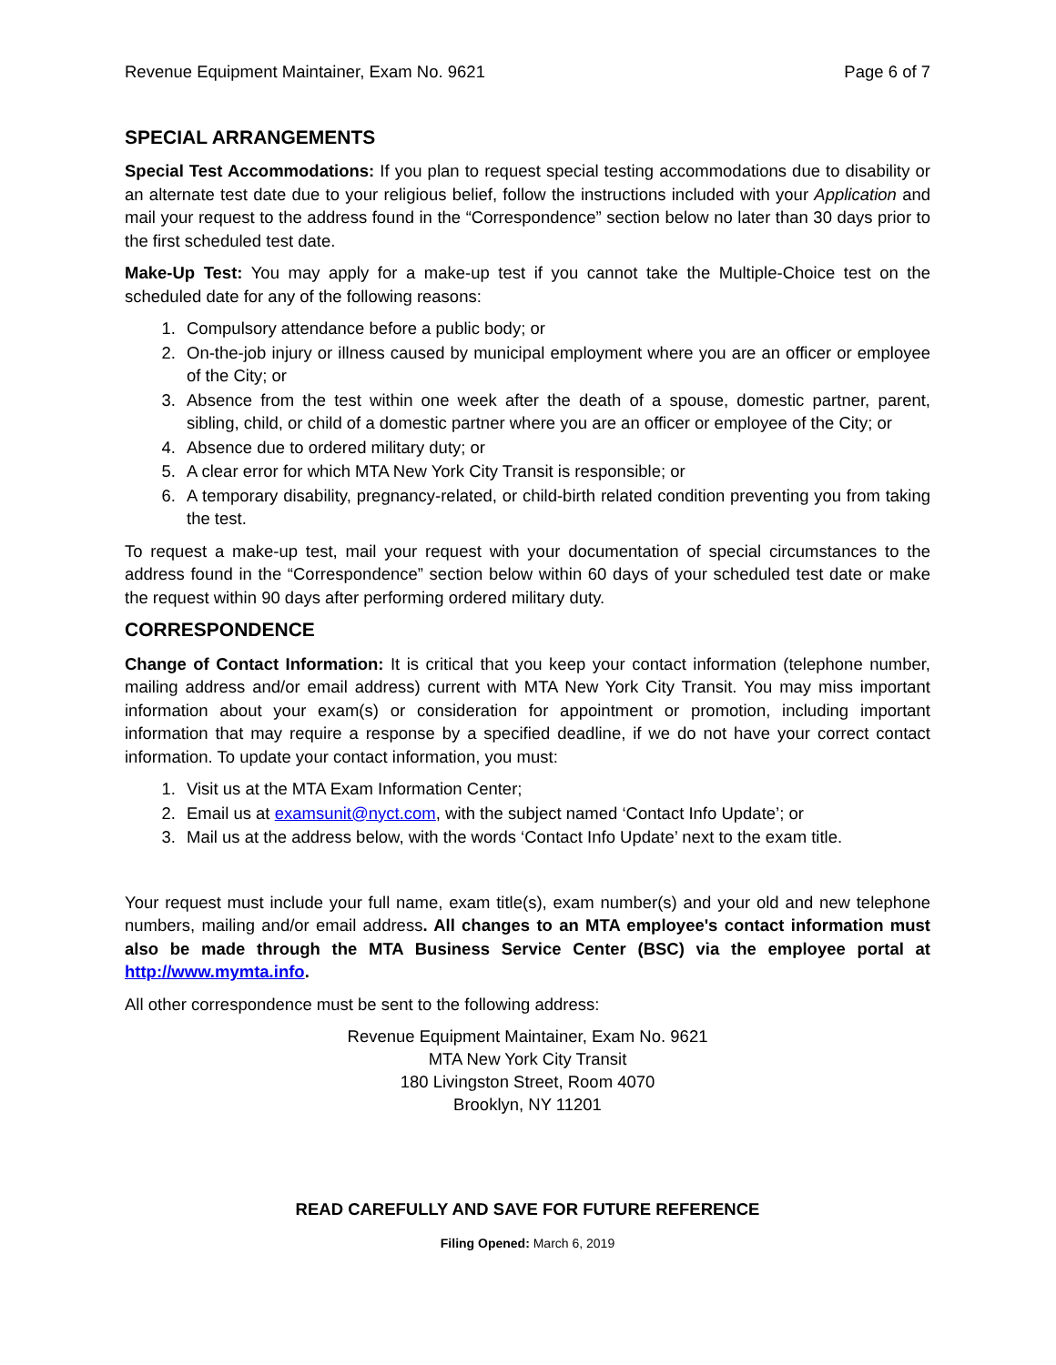Revenue Equipment Maintainer, Exam No. 9621 Page 6 of 7
SPECIAL ARRANGEMENTS
Special Test Accommodations: If you plan to request special testing accommodations due to disability or an alternate test date due to your religious belief, follow the instructions included with your Application and mail your request to the address found in the “Correspondence” section below no later than 30 days prior to the first scheduled test date.
Make-Up Test: You may apply for a make-up test if you cannot take the Multiple-Choice test on the scheduled date for any of the following reasons:
1. Compulsory attendance before a public body; or
2. On-the-job injury or illness caused by municipal employment where you are an officer or employee of the City; or
3. Absence from the test within one week after the death of a spouse, domestic partner, parent, sibling, child, or child of a domestic partner where you are an officer or employee of the City; or
4. Absence due to ordered military duty; or
5. A clear error for which MTA New York City Transit is responsible; or
6. A temporary disability, pregnancy-related, or child-birth related condition preventing you from taking the test.
To request a make-up test, mail your request with your documentation of special circumstances to the address found in the “Correspondence” section below within 60 days of your scheduled test date or make the request within 90 days after performing ordered military duty.
CORRESPONDENCE
Change of Contact Information: It is critical that you keep your contact information (telephone number, mailing address and/or email address) current with MTA New York City Transit. You may miss important information about your exam(s) or consideration for appointment or promotion, including important information that may require a response by a specified deadline, if we do not have your correct contact information. To update your contact information, you must:
1. Visit us at the MTA Exam Information Center;
2. Email us at examsunit@nyct.com, with the subject named ‘Contact Info Update’; or
3. Mail us at the address below, with the words ‘Contact Info Update’ next to the exam title.
Your request must include your full name, exam title(s), exam number(s) and your old and new telephone numbers, mailing and/or email address. All changes to an MTA employee's contact information must also be made through the MTA Business Service Center (BSC) via the employee portal at http://www.mymta.info.
All other correspondence must be sent to the following address:
Revenue Equipment Maintainer, Exam No. 9621
MTA New York City Transit
180 Livingston Street, Room 4070
Brooklyn, NY 11201
READ CAREFULLY AND SAVE FOR FUTURE REFERENCE
Filing Opened: March 6, 2019